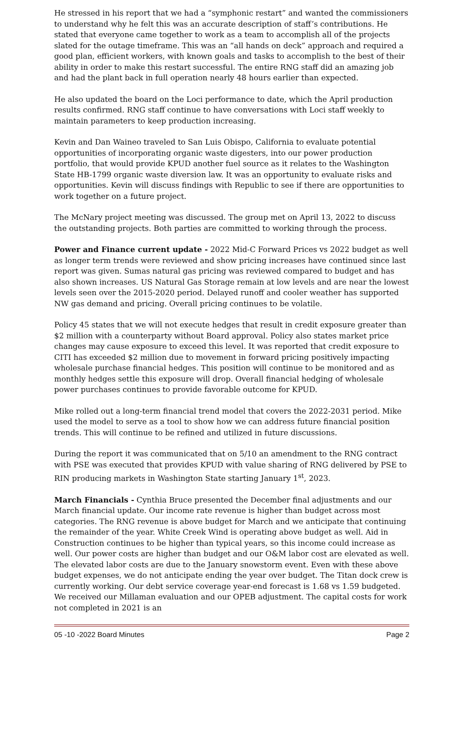He stressed in his report that we had a “symphonic restart” and wanted the commissioners to understand why he felt this was an accurate description of staff’s contributions. He stated that everyone came together to work as a team to accomplish all of the projects slated for the outage timeframe. This was an “all hands on deck” approach and required a good plan, efficient workers, with known goals and tasks to accomplish to the best of their ability in order to make this restart successful. The entire RNG staff did an amazing job and had the plant back in full operation nearly 48 hours earlier than expected.
He also updated the board on the Loci performance to date, which the April production results confirmed. RNG staff continue to have conversations with Loci staff weekly to maintain parameters to keep production increasing.
Kevin and Dan Waineo traveled to San Luis Obispo, California to evaluate potential opportunities of incorporating organic waste digesters, into our power production portfolio, that would provide KPUD another fuel source as it relates to the Washington State HB-1799 organic waste diversion law. It was an opportunity to evaluate risks and opportunities. Kevin will discuss findings with Republic to see if there are opportunities to work together on a future project.
The McNary project meeting was discussed. The group met on April 13, 2022 to discuss the outstanding projects. Both parties are committed to working through the process.
Power and Finance current update - 2022 Mid-C Forward Prices vs 2022 budget as well as longer term trends were reviewed and show pricing increases have continued since last report was given. Sumas natural gas pricing was reviewed compared to budget and has also shown increases. US Natural Gas Storage remain at low levels and are near the lowest levels seen over the 2015-2020 period. Delayed runoff and cooler weather has supported NW gas demand and pricing. Overall pricing continues to be volatile.
Policy 45 states that we will not execute hedges that result in credit exposure greater than $2 million with a counterparty without Board approval. Policy also states market price changes may cause exposure to exceed this level. It was reported that credit exposure to CITI has exceeded $2 million due to movement in forward pricing positively impacting wholesale purchase financial hedges. This position will continue to be monitored and as monthly hedges settle this exposure will drop. Overall financial hedging of wholesale power purchases continues to provide favorable outcome for KPUD.
Mike rolled out a long-term financial trend model that covers the 2022-2031 period. Mike used the model to serve as a tool to show how we can address future financial position trends. This will continue to be refined and utilized in future discussions.
During the report it was communicated that on 5/10 an amendment to the RNG contract with PSE was executed that provides KPUD with value sharing of RNG delivered by PSE to RIN producing markets in Washington State starting January 1<sup>st</sup>, 2023.
March Financials - Cynthia Bruce presented the December final adjustments and our March financial update. Our income rate revenue is higher than budget across most categories. The RNG revenue is above budget for March and we anticipate that continuing the remainder of the year. White Creek Wind is operating above budget as well. Aid in Construction continues to be higher than typical years, so this income could increase as well. Our power costs are higher than budget and our O&M labor cost are elevated as well. The elevated labor costs are due to the January snowstorm event. Even with these above budget expenses, we do not anticipate ending the year over budget. The Titan dock crew is currently working. Our debt service coverage year-end forecast is 1.68 vs 1.59 budgeted. We received our Millaman evaluation and our OPEB adjustment. The capital costs for work not completed in 2021 is an
05 -10 -2022 Board Minutes Page 2